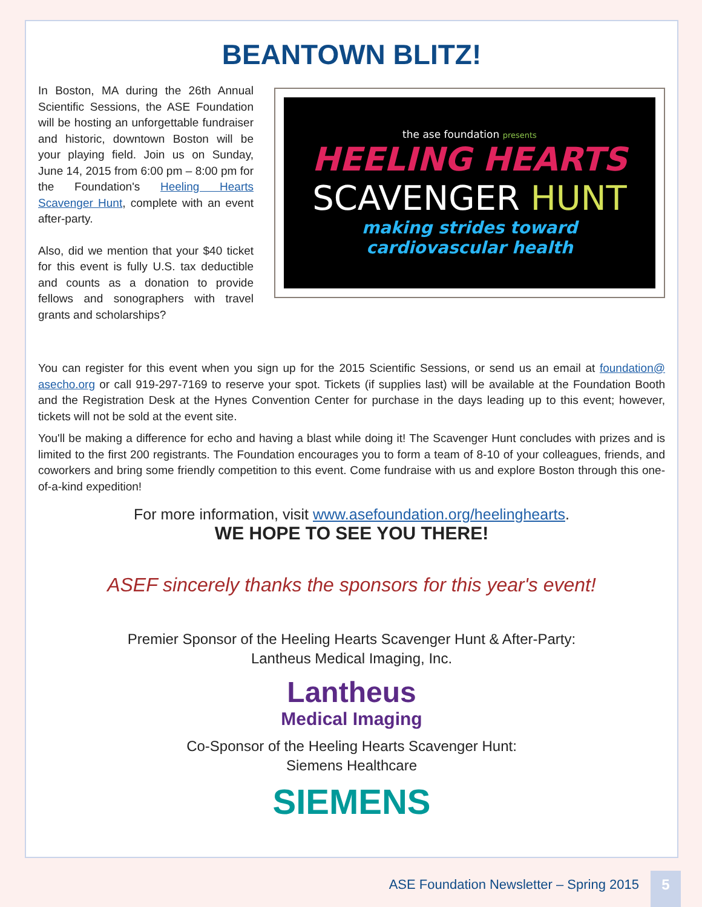BEANTOWN BLITZ!
In Boston, MA during the 26th Annual Scientific Sessions, the ASE Foundation will be hosting an unforgettable fundraiser and historic, downtown Boston will be your playing field. Join us on Sunday, June 14, 2015 from 6:00 pm – 8:00 pm for the Foundation's Heeling Hearts Scavenger Hunt, complete with an event after-party.
Also, did we mention that your $40 ticket for this event is fully U.S. tax deductible and counts as a donation to provide fellows and sonographers with travel grants and scholarships?
the ase foundation presents
HEELING HEARTS
SCAVENGER HUNT
making strides toward
cardiovascular health
You can register for this event when you sign up for the 2015 Scientific Sessions, or send us an email at foundation@ asecho.org or call 919-297-7169 to reserve your spot. Tickets (if supplies last) will be available at the Foundation Booth and the Registration Desk at the Hynes Convention Center for purchase in the days leading up to this event; however, tickets will not be sold at the event site.
You'll be making a difference for echo and having a blast while doing it! The Scavenger Hunt concludes with prizes and is limited to the first 200 registrants. The Foundation encourages you to form a team of 8-10 of your colleagues, friends, and coworkers and bring some friendly competition to this event. Come fundraise with us and explore Boston through this one-of-a-kind expedition!
For more information, visit www.asefoundation.org/heelinghearts.
WE HOPE TO SEE YOU THERE!
ASEF sincerely thanks the sponsors for this year's event!
Premier Sponsor of the Heeling Hearts Scavenger Hunt & After-Party:
Lantheus Medical Imaging, Inc.
Lantheus
Medical Imaging
Co-Sponsor of the Heeling Hearts Scavenger Hunt:
Siemens Healthcare
SIEMENS
ASE Foundation Newsletter – Spring 2015
5